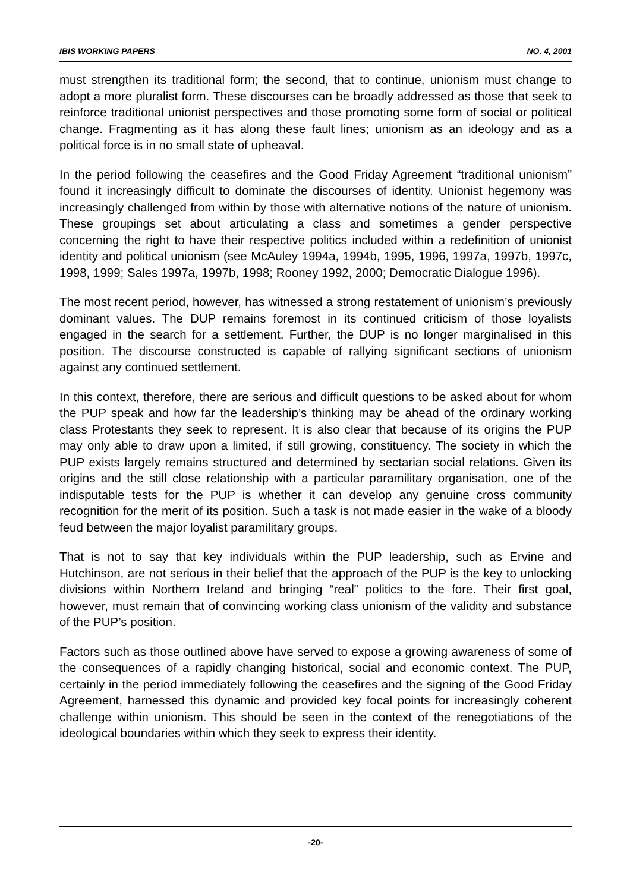IBIS WORKING PAPERS NO. 4, 2001
must strengthen its traditional form; the second, that to continue, unionism must change to adopt a more pluralist form. These discourses can be broadly addressed as those that seek to reinforce traditional unionist perspectives and those promoting some form of social or political change. Fragmenting as it has along these fault lines; unionism as an ideology and as a political force is in no small state of upheaval.
In the period following the ceasefires and the Good Friday Agreement “traditional unionism” found it increasingly difficult to dominate the discourses of identity. Unionist hegemony was increasingly challenged from within by those with alternative notions of the nature of unionism. These groupings set about articulating a class and sometimes a gender perspective concerning the right to have their respective politics included within a redefinition of unionist identity and political unionism (see McAuley 1994a, 1994b, 1995, 1996, 1997a, 1997b, 1997c, 1998, 1999; Sales 1997a, 1997b, 1998; Rooney 1992, 2000; Democratic Dialogue 1996).
The most recent period, however, has witnessed a strong restatement of unionism’s previously dominant values. The DUP remains foremost in its continued criticism of those loyalists engaged in the search for a settlement. Further, the DUP is no longer marginalised in this position. The discourse constructed is capable of rallying significant sections of unionism against any continued settlement.
In this context, therefore, there are serious and difficult questions to be asked about for whom the PUP speak and how far the leadership’s thinking may be ahead of the ordinary working class Protestants they seek to represent. It is also clear that because of its origins the PUP may only able to draw upon a limited, if still growing, constituency. The society in which the PUP exists largely remains structured and determined by sectarian social relations. Given its origins and the still close relationship with a particular paramilitary organisation, one of the indisputable tests for the PUP is whether it can develop any genuine cross community recognition for the merit of its position. Such a task is not made easier in the wake of a bloody feud between the major loyalist paramilitary groups.
That is not to say that key individuals within the PUP leadership, such as Ervine and Hutchinson, are not serious in their belief that the approach of the PUP is the key to unlocking divisions within Northern Ireland and bringing “real” politics to the fore. Their first goal, however, must remain that of convincing working class unionism of the validity and substance of the PUP’s position.
Factors such as those outlined above have served to expose a growing awareness of some of the consequences of a rapidly changing historical, social and economic context. The PUP, certainly in the period immediately following the ceasefires and the signing of the Good Friday Agreement, harnessed this dynamic and provided key focal points for increasingly coherent challenge within unionism. This should be seen in the context of the renegotiations of the ideological boundaries within which they seek to express their identity.
-20-